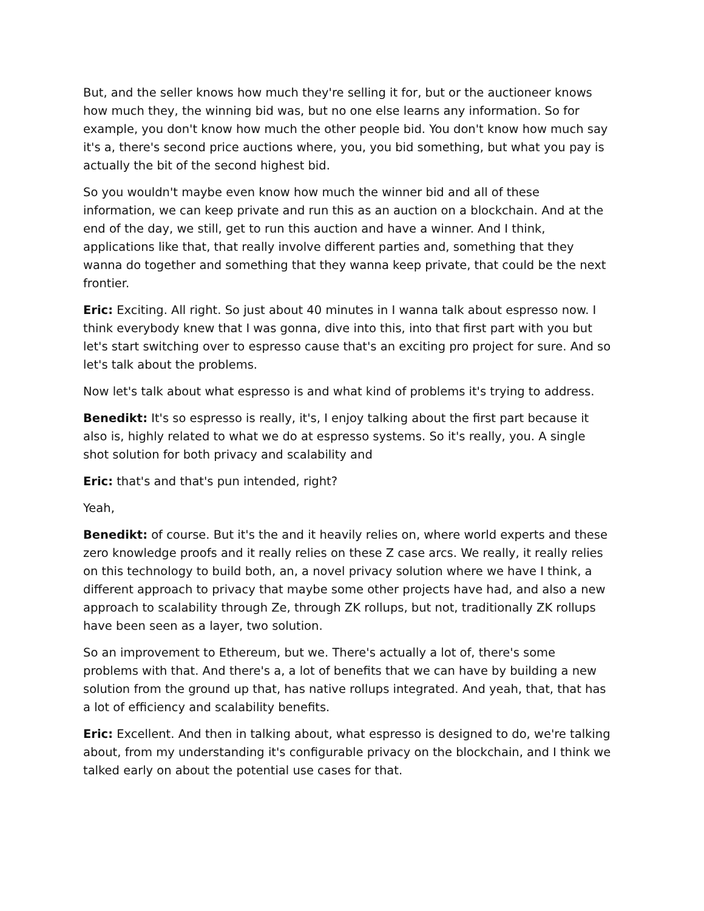But, and the seller knows how much they're selling it for, but or the auctioneer knows how much they, the winning bid was, but no one else learns any information. So for example, you don't know how much the other people bid. You don't know how much say it's a, there's second price auctions where, you, you bid something, but what you pay is actually the bit of the second highest bid.
So you wouldn't maybe even know how much the winner bid and all of these information, we can keep private and run this as an auction on a blockchain. And at the end of the day, we still, get to run this auction and have a winner. And I think, applications like that, that really involve different parties and, something that they wanna do together and something that they wanna keep private, that could be the next frontier.
Eric: Exciting. All right. So just about 40 minutes in I wanna talk about espresso now. I think everybody knew that I was gonna, dive into this, into that first part with you but let's start switching over to espresso cause that's an exciting pro project for sure. And so let's talk about the problems.
Now let's talk about what espresso is and what kind of problems it's trying to address.
Benedikt: It's so espresso is really, it's, I enjoy talking about the first part because it also is, highly related to what we do at espresso systems. So it's really, you. A single shot solution for both privacy and scalability and
Eric: that's and that's pun intended, right?
Yeah,
Benedikt: of course. But it's the and it heavily relies on, where world experts and these zero knowledge proofs and it really relies on these Z case arcs. We really, it really relies on this technology to build both, an, a novel privacy solution where we have I think, a different approach to privacy that maybe some other projects have had, and also a new approach to scalability through Ze, through ZK rollups, but not, traditionally ZK rollups have been seen as a layer, two solution.
So an improvement to Ethereum, but we. There's actually a lot of, there's some problems with that. And there's a, a lot of benefits that we can have by building a new solution from the ground up that, has native rollups integrated. And yeah, that, that has a lot of efficiency and scalability benefits.
Eric: Excellent. And then in talking about, what espresso is designed to do, we're talking about, from my understanding it's configurable privacy on the blockchain, and I think we talked early on about the potential use cases for that.